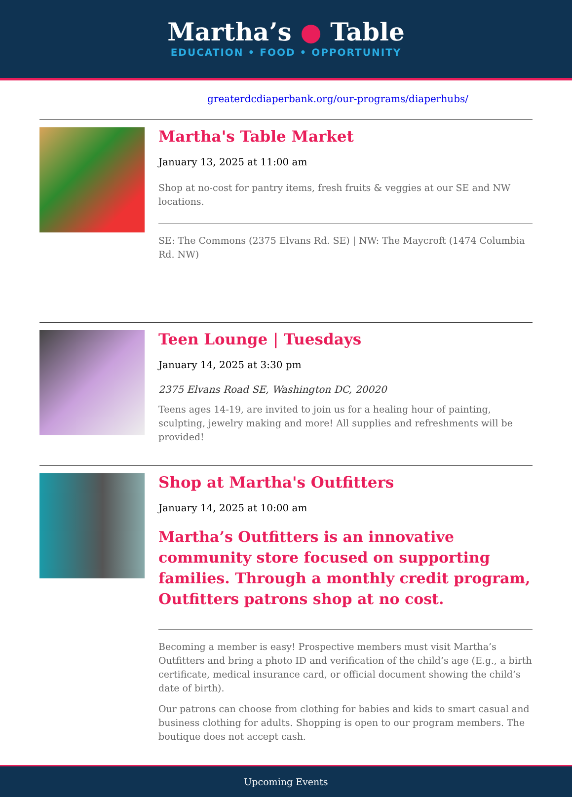Martha’s ● Table
EDUCATION • FOOD • OPPORTUNITY
greaterdcdiaperbank.org/our-programs/diaperhubs/
Martha's Table Market
January 13, 2025 at 11:00 am
Shop at no-cost for pantry items, fresh fruits & veggies at our SE and NW locations.
SE: The Commons (2375 Elvans Rd. SE) | NW: The Maycroft (1474 Columbia Rd. NW)
Teen Lounge | Tuesdays
January 14, 2025 at 3:30 pm
2375 Elvans Road SE, Washington DC, 20020
Teens ages 14-19, are invited to join us for a healing hour of painting, sculpting, jewelry making and more! All supplies and refreshments will be provided!
Shop at Martha's Outfitters
January 14, 2025 at 10:00 am
Martha’s Outfitters is an innovative community store focused on supporting families. Through a monthly credit program, Outfitters patrons shop at no cost.
Becoming a member is easy! Prospective members must visit Martha’s Outfitters and bring a photo ID and verification of the child’s age (E.g., a birth certificate, medical insurance card, or official document showing the child’s date of birth).
Our patrons can choose from clothing for babies and kids to smart casual and business clothing for adults. Shopping is open to our program members. The boutique does not accept cash.
Upcoming Events